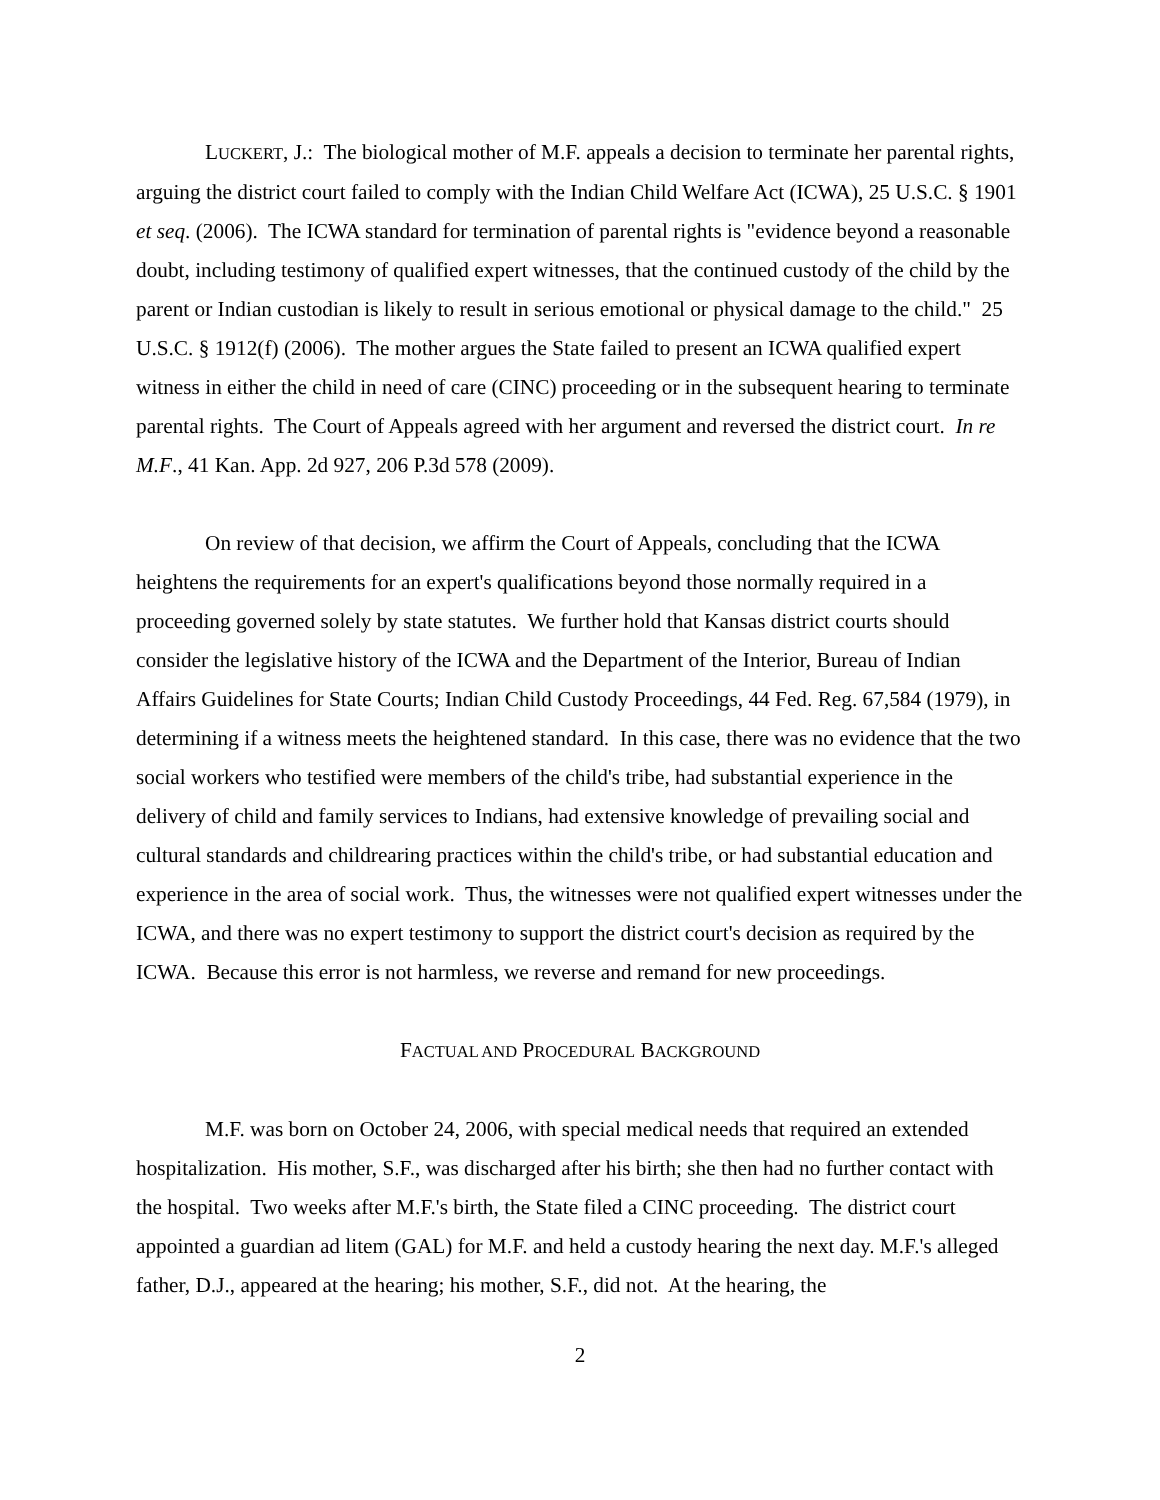LUCKERT, J.: The biological mother of M.F. appeals a decision to terminate her parental rights, arguing the district court failed to comply with the Indian Child Welfare Act (ICWA), 25 U.S.C. § 1901 et seq. (2006). The ICWA standard for termination of parental rights is "evidence beyond a reasonable doubt, including testimony of qualified expert witnesses, that the continued custody of the child by the parent or Indian custodian is likely to result in serious emotional or physical damage to the child." 25 U.S.C. § 1912(f) (2006). The mother argues the State failed to present an ICWA qualified expert witness in either the child in need of care (CINC) proceeding or in the subsequent hearing to terminate parental rights. The Court of Appeals agreed with her argument and reversed the district court. In re M.F., 41 Kan. App. 2d 927, 206 P.3d 578 (2009).
On review of that decision, we affirm the Court of Appeals, concluding that the ICWA heightens the requirements for an expert's qualifications beyond those normally required in a proceeding governed solely by state statutes. We further hold that Kansas district courts should consider the legislative history of the ICWA and the Department of the Interior, Bureau of Indian Affairs Guidelines for State Courts; Indian Child Custody Proceedings, 44 Fed. Reg. 67,584 (1979), in determining if a witness meets the heightened standard. In this case, there was no evidence that the two social workers who testified were members of the child's tribe, had substantial experience in the delivery of child and family services to Indians, had extensive knowledge of prevailing social and cultural standards and childrearing practices within the child's tribe, or had substantial education and experience in the area of social work. Thus, the witnesses were not qualified expert witnesses under the ICWA, and there was no expert testimony to support the district court's decision as required by the ICWA. Because this error is not harmless, we reverse and remand for new proceedings.
FACTUAL AND PROCEDURAL BACKGROUND
M.F. was born on October 24, 2006, with special medical needs that required an extended hospitalization. His mother, S.F., was discharged after his birth; she then had no further contact with the hospital. Two weeks after M.F.'s birth, the State filed a CINC proceeding. The district court appointed a guardian ad litem (GAL) for M.F. and held a custody hearing the next day. M.F.'s alleged father, D.J., appeared at the hearing; his mother, S.F., did not. At the hearing, the
2